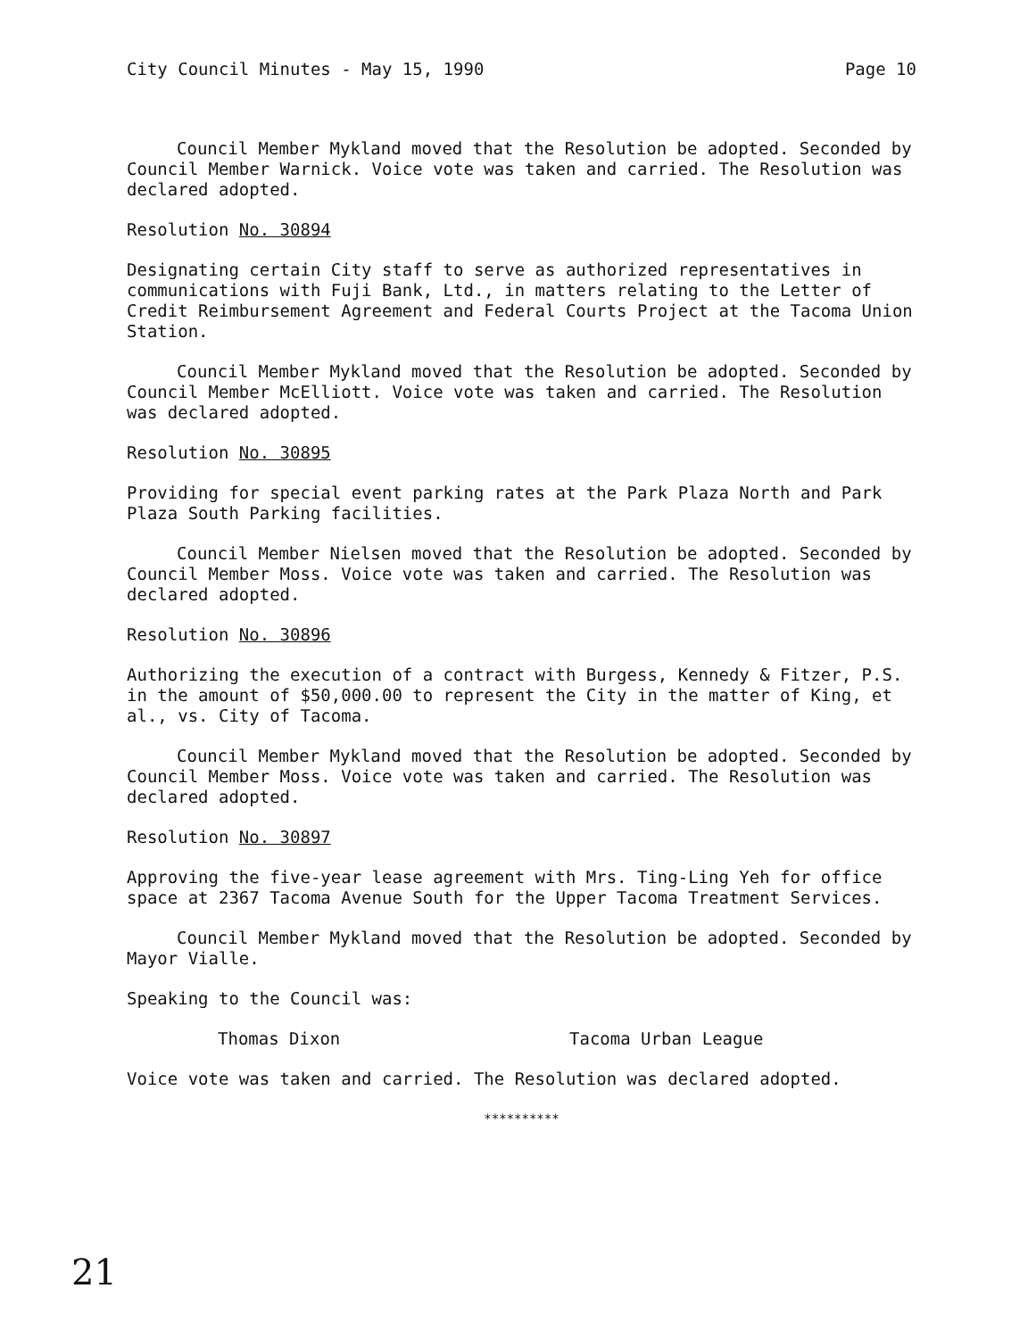City Council Minutes - May 15, 1990 Page 10
Council Member Mykland moved that the Resolution be adopted. Seconded by Council Member Warnick. Voice vote was taken and carried. The Resolution was declared adopted.
Resolution No. 30894
Designating certain City staff to serve as authorized representatives in communications with Fuji Bank, Ltd., in matters relating to the Letter of Credit Reimbursement Agreement and Federal Courts Project at the Tacoma Union Station.
Council Member Mykland moved that the Resolution be adopted. Seconded by Council Member McElliott. Voice vote was taken and carried. The Resolution was declared adopted.
Resolution No. 30895
Providing for special event parking rates at the Park Plaza North and Park Plaza South Parking facilities.
Council Member Nielsen moved that the Resolution be adopted. Seconded by Council Member Moss. Voice vote was taken and carried. The Resolution was declared adopted.
Resolution No. 30896
Authorizing the execution of a contract with Burgess, Kennedy & Fitzer, P.S. in the amount of $50,000.00 to represent the City in the matter of King, et al., vs. City of Tacoma.
Council Member Mykland moved that the Resolution be adopted. Seconded by Council Member Moss. Voice vote was taken and carried. The Resolution was declared adopted.
Resolution No. 30897
Approving the five-year lease agreement with Mrs. Ting-Ling Yeh for office space at 2367 Tacoma Avenue South for the Upper Tacoma Treatment Services.
Council Member Mykland moved that the Resolution be adopted. Seconded by Mayor Vialle.
Speaking to the Council was:
Thomas Dixon Tacoma Urban League
Voice vote was taken and carried. The Resolution was declared adopted.
**********
21